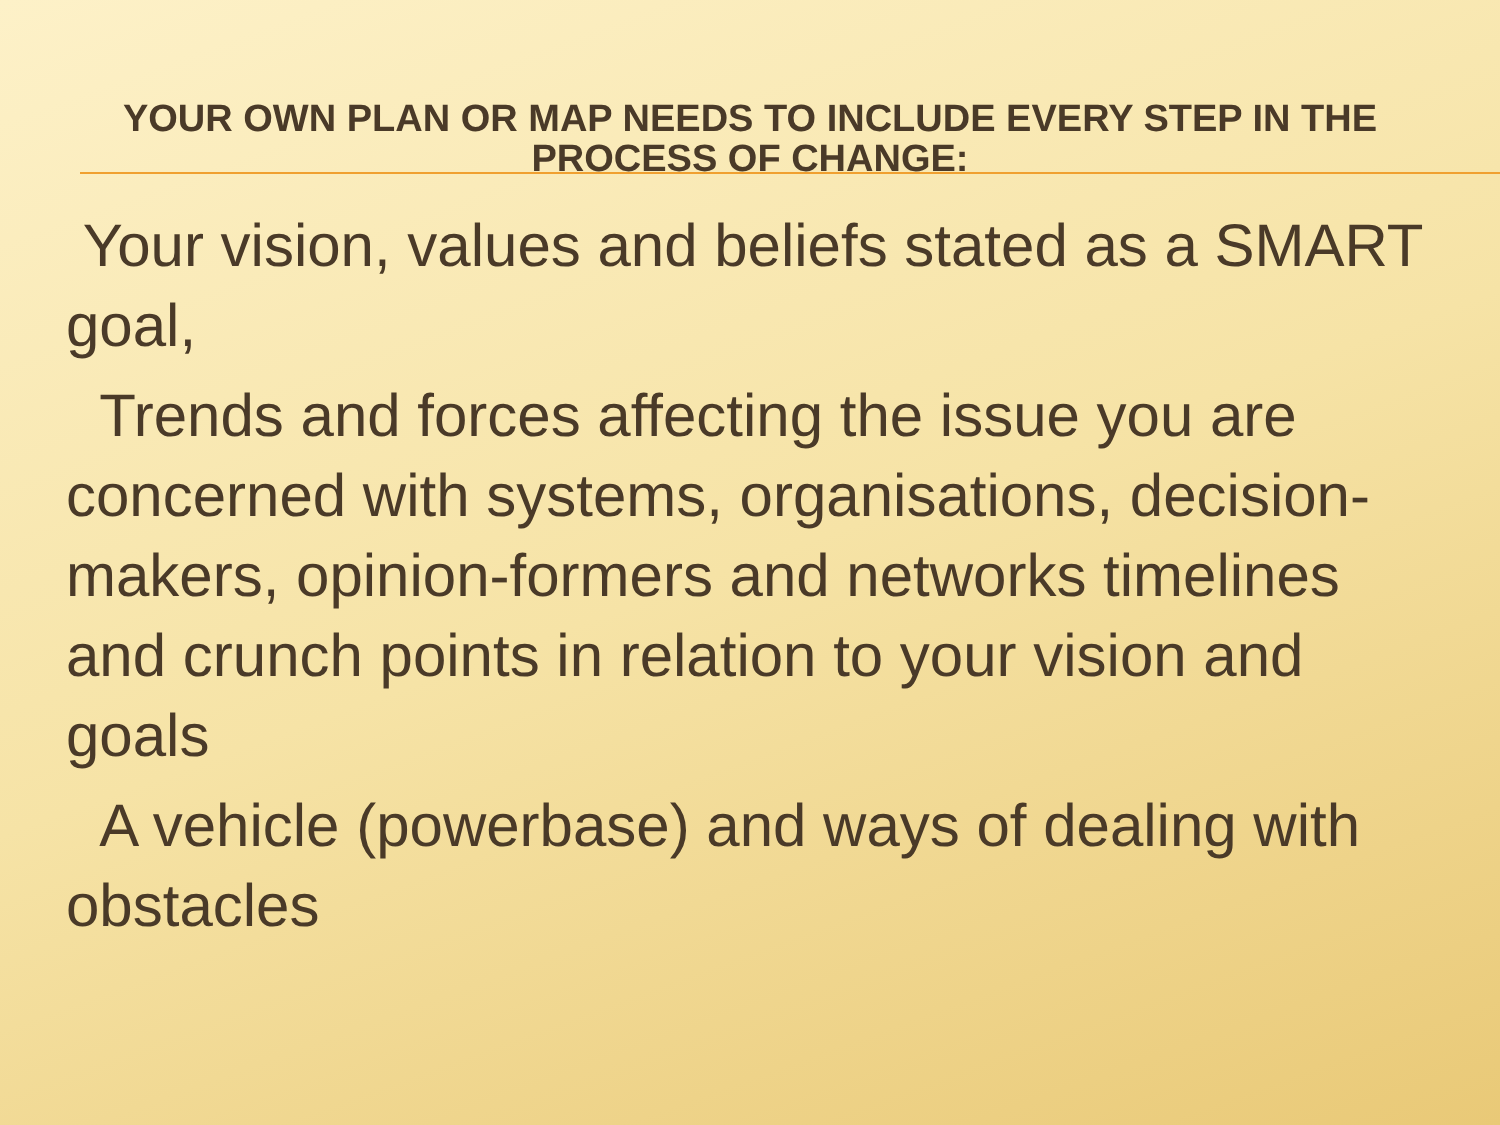YOUR OWN PLAN OR MAP NEEDS TO INCLUDE EVERY STEP IN THE PROCESS OF CHANGE:
Your vision, values and beliefs stated as a SMART goal,
Trends and forces affecting the issue you are concerned with systems, organisations, decision-makers, opinion-formers and networks timelines and crunch points in relation to your vision and goals
A vehicle (powerbase) and ways of dealing with obstacles